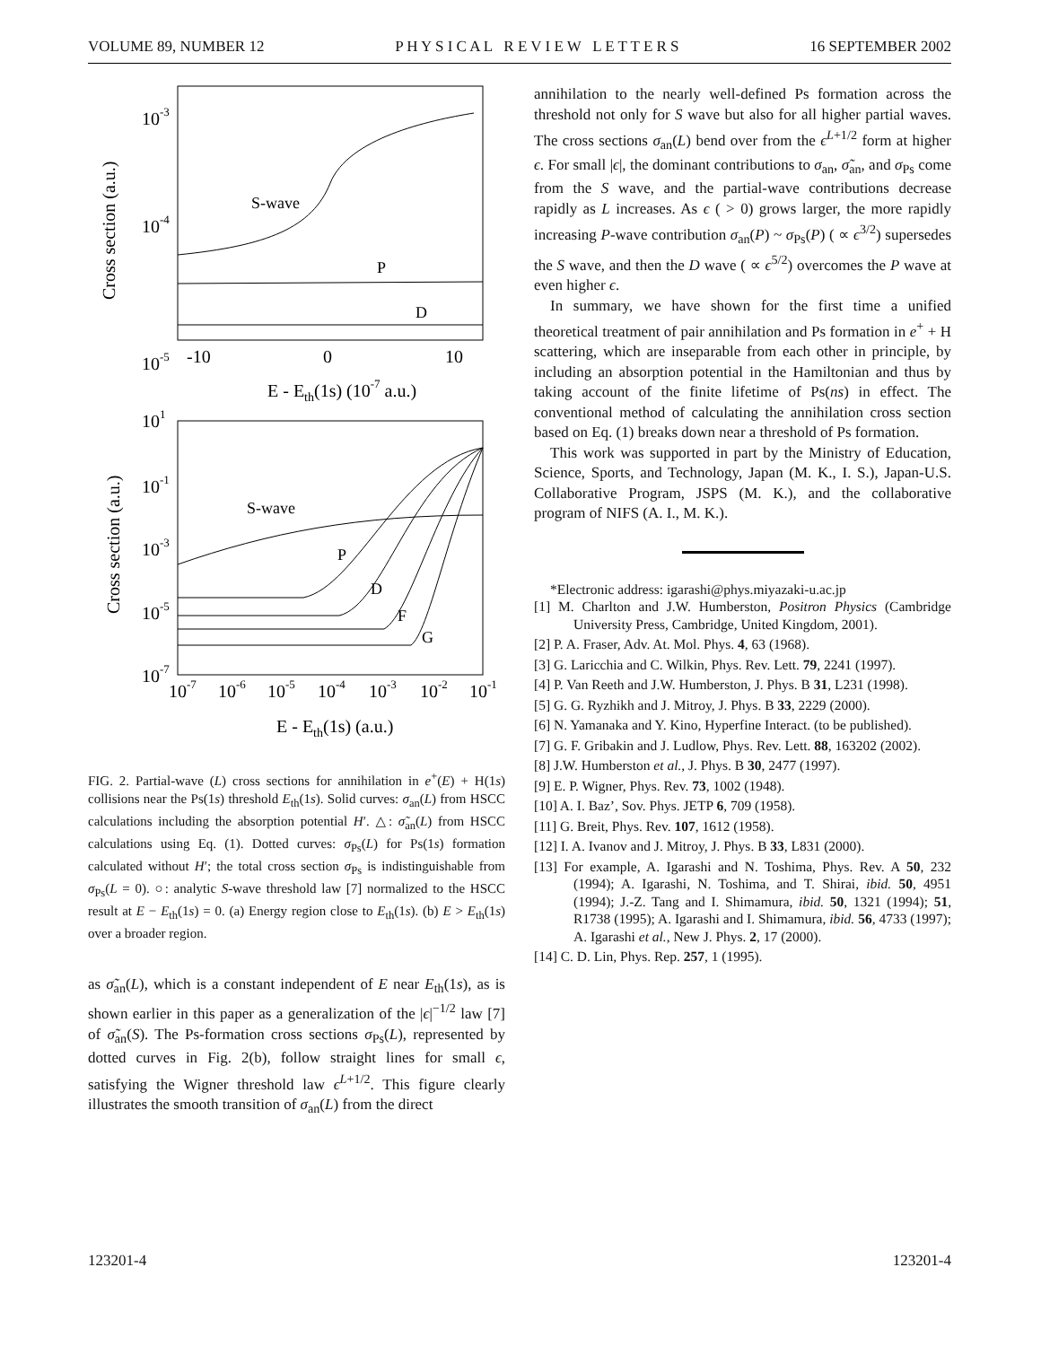VOLUME 89, NUMBER 12 P H Y S I C A L R E V I E W L E T T E R S 16 SEPTEMBER 2002
10-3
10-4
10-5
-10
0
10
E - Eth(1s) (10-7 a.u.)
Cross section (a.u.)
S-wave
P
D
101
10-1
10-3
10-5
10-7
10-7
10-6
10-5
10-4
10-3
10-2
10-1
E - Eth(1s) (a.u.)
Cross section (a.u.)
S-wave
P
D
F
G
FIG. 2. Partial-wave (L) cross sections for annihilation in e<sup>+</sup>(E) + H(1s) collisions near the Ps(1s) threshold E<sub>th</sub>(1s). Solid curves: σ<sub>an</sub>(L) from HSCC calculations including the absorption potential H′. △: σ̃<sub>an</sub>(L) from HSCC calculations using Eq. (1). Dotted curves: σ<sub>Ps</sub>(L) for Ps(1s) formation calculated without H′; the total cross section σ<sub>Ps</sub> is indistinguishable from σ<sub>Ps</sub>(L = 0). ○: analytic S-wave threshold law [7] normalized to the HSCC result at E − E<sub>th</sub>(1s) = 0. (a) Energy region close to E<sub>th</sub>(1s). (b) E > E<sub>th</sub>(1s) over a broader region.
as σ̃<sub>an</sub>(L), which is a constant independent of E near E<sub>th</sub>(1s), as is shown earlier in this paper as a generalization of the |ϵ|<sup>−1/2</sup> law [7] of σ̃<sub>an</sub>(S). The Ps-formation cross sections σ<sub>Ps</sub>(L), represented by dotted curves in Fig. 2(b), follow straight lines for small ϵ, satisfying the Wigner threshold law ϵ<sup>L+1/2</sup>. This figure clearly illustrates the smooth transition of σ<sub>an</sub>(L) from the direct
annihilation to the nearly well-defined Ps formation across the threshold not only for S wave but also for all higher partial waves. The cross sections σ<sub>an</sub>(L) bend over from the ϵ<sup>L+1/2</sup> form at higher ϵ. For small |ϵ|, the dominant contributions to σ<sub>an</sub>, σ̃<sub>an</sub>, and σ<sub>Ps</sub> come from the S wave, and the partial-wave contributions decrease rapidly as L increases. As ϵ ( > 0) grows larger, the more rapidly increasing P-wave contribution σ<sub>an</sub>(P) ~ σ<sub>Ps</sub>(P) ( ∝ ϵ<sup>3/2</sup>) supersedes the S wave, and then the D wave ( ∝ ϵ<sup>5/2</sup>) overcomes the P wave at even higher ϵ.
In summary, we have shown for the first time a unified theoretical treatment of pair annihilation and Ps formation in e<sup>+</sup> + H scattering, which are inseparable from each other in principle, by including an absorption potential in the Hamiltonian and thus by taking account of the finite lifetime of Ps(ns) in effect. The conventional method of calculating the annihilation cross section based on Eq. (1) breaks down near a threshold of Ps formation.
This work was supported in part by the Ministry of Education, Science, Sports, and Technology, Japan (M. K., I. S.), Japan-U.S. Collaborative Program, JSPS (M. K.), and the collaborative program of NIFS (A. I., M. K.).
*Electronic address: igarashi@phys.miyazaki-u.ac.jp
[1] M. Charlton and J.W. Humberston, Positron Physics (Cambridge University Press, Cambridge, United Kingdom, 2001).
[2] P. A. Fraser, Adv. At. Mol. Phys. 4, 63 (1968).
[3] G. Laricchia and C. Wilkin, Phys. Rev. Lett. 79, 2241 (1997).
[4] P. Van Reeth and J.W. Humberston, J. Phys. B 31, L231 (1998).
[5] G. G. Ryzhikh and J. Mitroy, J. Phys. B 33, 2229 (2000).
[6] N. Yamanaka and Y. Kino, Hyperfine Interact. (to be published).
[7] G. F. Gribakin and J. Ludlow, Phys. Rev. Lett. 88, 163202 (2002).
[8] J.W. Humberston et al., J. Phys. B 30, 2477 (1997).
[9] E. P. Wigner, Phys. Rev. 73, 1002 (1948).
[10] A. I. Baz’, Sov. Phys. JETP 6, 709 (1958).
[11] G. Breit, Phys. Rev. 107, 1612 (1958).
[12] I. A. Ivanov and J. Mitroy, J. Phys. B 33, L831 (2000).
[13] For example, A. Igarashi and N. Toshima, Phys. Rev. A 50, 232 (1994); A. Igarashi, N. Toshima, and T. Shirai, ibid. 50, 4951 (1994); J.-Z. Tang and I. Shimamura, ibid. 50, 1321 (1994); 51, R1738 (1995); A. Igarashi and I. Shimamura, ibid. 56, 4733 (1997); A. Igarashi et al., New J. Phys. 2, 17 (2000).
[14] C. D. Lin, Phys. Rep. 257, 1 (1995).
123201-4 123201-4